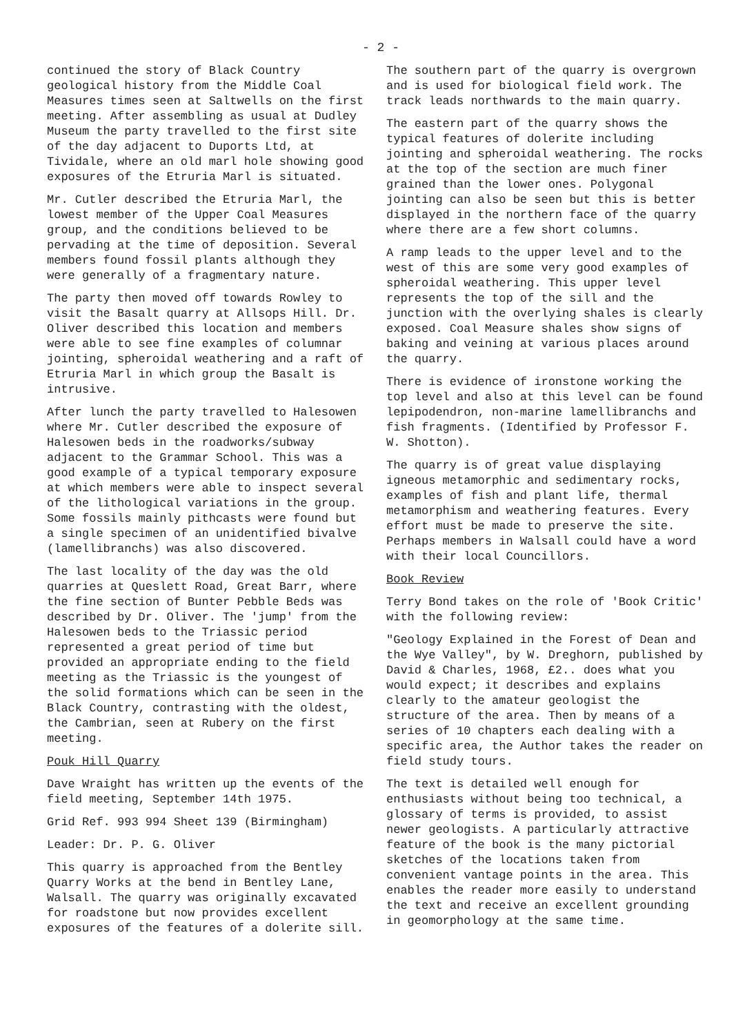- 2 -
continued the story of Black Country geological history from the Middle Coal Measures times seen at Saltwells on the first meeting. After assembling as usual at Dudley Museum the party travelled to the first site of the day adjacent to Duports Ltd, at Tividale, where an old marl hole showing good exposures of the Etruria Marl is situated.
Mr. Cutler described the Etruria Marl, the lowest member of the Upper Coal Measures group, and the conditions believed to be pervading at the time of deposition. Several members found fossil plants although they were generally of a fragmentary nature.
The party then moved off towards Rowley to visit the Basalt quarry at Allsops Hill. Dr. Oliver described this location and members were able to see fine examples of columnar jointing, spheroidal weathering and a raft of Etruria Marl in which group the Basalt is intrusive.
After lunch the party travelled to Halesowen where Mr. Cutler described the exposure of Halesowen beds in the roadworks/subway adjacent to the Grammar School. This was a good example of a typical temporary exposure at which members were able to inspect several of the lithological variations in the group. Some fossils mainly pithcasts were found but a single specimen of an unidentified bivalve (lamellibranchs) was also discovered.
The last locality of the day was the old quarries at Queslett Road, Great Barr, where the fine section of Bunter Pebble Beds was described by Dr. Oliver. The 'jump' from the Halesowen beds to the Triassic period represented a great period of time but provided an appropriate ending to the field meeting as the Triassic is the youngest of the solid formations which can be seen in the Black Country, contrasting with the oldest, the Cambrian, seen at Rubery on the first meeting.
Pouk Hill Quarry
Dave Wraight has written up the events of the field meeting, September 14th 1975.
Grid Ref. 993 994 Sheet 139 (Birmingham)
Leader: Dr. P. G. Oliver
This quarry is approached from the Bentley Quarry Works at the bend in Bentley Lane, Walsall. The quarry was originally excavated for roadstone but now provides excellent exposures of the features of a dolerite sill.
The southern part of the quarry is overgrown and is used for biological field work. The track leads northwards to the main quarry.
The eastern part of the quarry shows the typical features of dolerite including jointing and spheroidal weathering. The rocks at the top of the section are much finer grained than the lower ones. Polygonal jointing can also be seen but this is better displayed in the northern face of the quarry where there are a few short columns.
A ramp leads to the upper level and to the west of this are some very good examples of spheroidal weathering. This upper level represents the top of the sill and the junction with the overlying shales is clearly exposed. Coal Measure shales show signs of baking and veining at various places around the quarry.
There is evidence of ironstone working the top level and also at this level can be found lepipodendron, non-marine lamellibranchs and fish fragments. (Identified by Professor F. W. Shotton).
The quarry is of great value displaying igneous metamorphic and sedimentary rocks, examples of fish and plant life, thermal metamorphism and weathering features. Every effort must be made to preserve the site. Perhaps members in Walsall could have a word with their local Councillors.
Book Review
Terry Bond takes on the role of 'Book Critic' with the following review:
"Geology Explained in the Forest of Dean and the Wye Valley", by W. Dreghorn, published by David & Charles, 1968, £2.. does what you would expect; it describes and explains clearly to the amateur geologist the structure of the area. Then by means of a series of 10 chapters each dealing with a specific area, the Author takes the reader on field study tours.
The text is detailed well enough for enthusiasts without being too technical, a glossary of terms is provided, to assist newer geologists. A particularly attractive feature of the book is the many pictorial sketches of the locations taken from convenient vantage points in the area. This enables the reader more easily to understand the text and receive an excellent grounding in geomorphology at the same time.